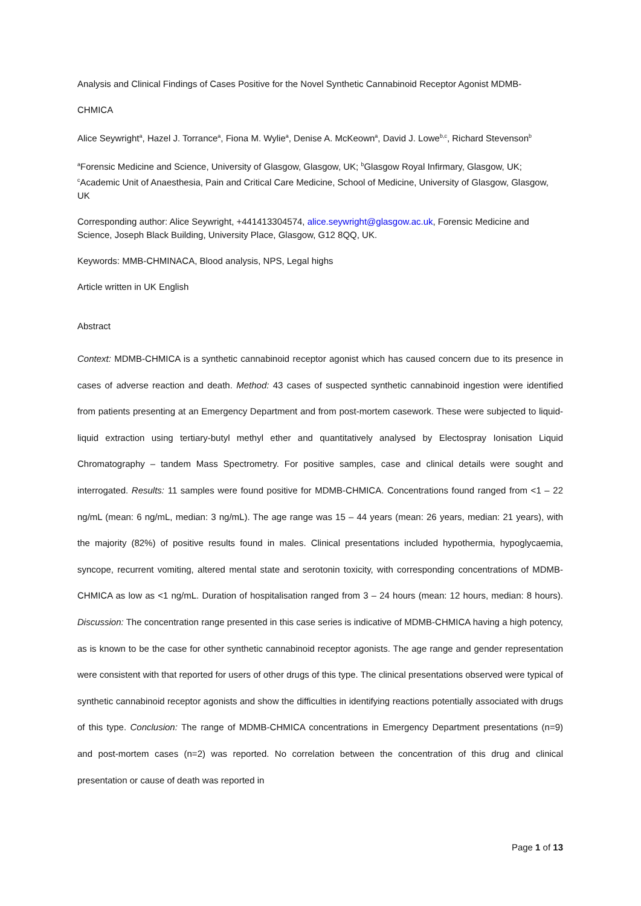Analysis and Clinical Findings of Cases Positive for the Novel Synthetic Cannabinoid Receptor Agonist MDMB-
CHMICA
Alice Seywright<sup>a</sup>, Hazel J. Torrance<sup>a</sup>, Fiona M. Wylie<sup>a</sup>, Denise A. McKeown<sup>a</sup>, David J. Lowe<sup>b,c</sup>, Richard Stevenson<sup>b</sup>
<sup>a</sup> Forensic Medicine and Science, University of Glasgow, Glasgow, UK; <sup>b</sup>Glasgow Royal Infirmary, Glasgow, UK; <sup>c</sup>Academic Unit of Anaesthesia, Pain and Critical Care Medicine, School of Medicine, University of Glasgow, Glasgow, UK
Corresponding author: Alice Seywright, +441413304574, alice.seywright@glasgow.ac.uk, Forensic Medicine and Science, Joseph Black Building, University Place, Glasgow, G12 8QQ, UK.
Keywords: MMB-CHMINACA, Blood analysis, NPS, Legal highs
Article written in UK English
Abstract
Context: MDMB-CHMICA is a synthetic cannabinoid receptor agonist which has caused concern due to its presence in cases of adverse reaction and death. Method: 43 cases of suspected synthetic cannabinoid ingestion were identified from patients presenting at an Emergency Department and from post-mortem casework. These were subjected to liquid-liquid extraction using tertiary-butyl methyl ether and quantitatively analysed by Electospray Ionisation Liquid Chromatography – tandem Mass Spectrometry. For positive samples, case and clinical details were sought and interrogated. Results: 11 samples were found positive for MDMB-CHMICA. Concentrations found ranged from <1 – 22 ng/mL (mean: 6 ng/mL, median: 3 ng/mL). The age range was 15 – 44 years (mean: 26 years, median: 21 years), with the majority (82%) of positive results found in males. Clinical presentations included hypothermia, hypoglycaemia, syncope, recurrent vomiting, altered mental state and serotonin toxicity, with corresponding concentrations of MDMB-CHMICA as low as <1 ng/mL. Duration of hospitalisation ranged from 3 – 24 hours (mean: 12 hours, median: 8 hours). Discussion: The concentration range presented in this case series is indicative of MDMB-CHMICA having a high potency, as is known to be the case for other synthetic cannabinoid receptor agonists. The age range and gender representation were consistent with that reported for users of other drugs of this type. The clinical presentations observed were typical of synthetic cannabinoid receptor agonists and show the difficulties in identifying reactions potentially associated with drugs of this type. Conclusion: The range of MDMB-CHMICA concentrations in Emergency Department presentations (n=9) and post-mortem cases (n=2) was reported. No correlation between the concentration of this drug and clinical presentation or cause of death was reported in
Page 1 of 13